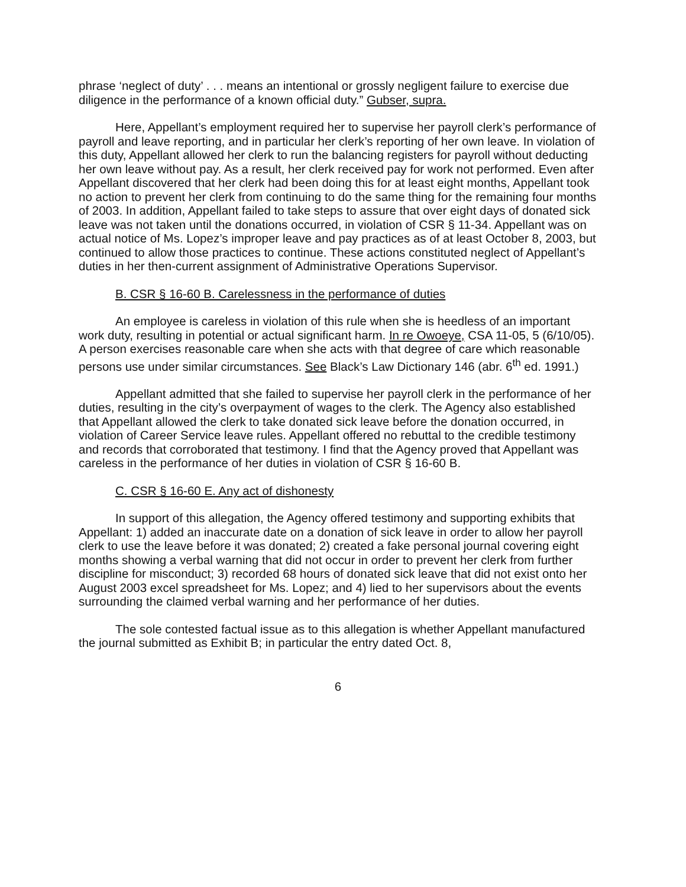phrase ‘neglect of duty’ . . . means an intentional or grossly negligent failure to exercise due diligence in the performance of a known official duty.” Gubser, supra.
Here, Appellant’s employment required her to supervise her payroll clerk’s performance of payroll and leave reporting, and in particular her clerk’s reporting of her own leave. In violation of this duty, Appellant allowed her clerk to run the balancing registers for payroll without deducting her own leave without pay. As a result, her clerk received pay for work not performed. Even after Appellant discovered that her clerk had been doing this for at least eight months, Appellant took no action to prevent her clerk from continuing to do the same thing for the remaining four months of 2003. In addition, Appellant failed to take steps to assure that over eight days of donated sick leave was not taken until the donations occurred, in violation of CSR § 11-34. Appellant was on actual notice of Ms. Lopez’s improper leave and pay practices as of at least October 8, 2003, but continued to allow those practices to continue. These actions constituted neglect of Appellant’s duties in her then-current assignment of Administrative Operations Supervisor.
B. CSR § 16-60 B. Carelessness in the performance of duties
An employee is careless in violation of this rule when she is heedless of an important work duty, resulting in potential or actual significant harm. In re Owoeye, CSA 11-05, 5 (6/10/05). A person exercises reasonable care when she acts with that degree of care which reasonable persons use under similar circumstances. See Black’s Law Dictionary 146 (abr. 6<sup>th</sup> ed. 1991.)
Appellant admitted that she failed to supervise her payroll clerk in the performance of her duties, resulting in the city’s overpayment of wages to the clerk. The Agency also established that Appellant allowed the clerk to take donated sick leave before the donation occurred, in violation of Career Service leave rules. Appellant offered no rebuttal to the credible testimony and records that corroborated that testimony. I find that the Agency proved that Appellant was careless in the performance of her duties in violation of CSR § 16-60 B.
C. CSR § 16-60 E. Any act of dishonesty
In support of this allegation, the Agency offered testimony and supporting exhibits that Appellant: 1) added an inaccurate date on a donation of sick leave in order to allow her payroll clerk to use the leave before it was donated; 2) created a fake personal journal covering eight months showing a verbal warning that did not occur in order to prevent her clerk from further discipline for misconduct; 3) recorded 68 hours of donated sick leave that did not exist onto her August 2003 excel spreadsheet for Ms. Lopez; and 4) lied to her supervisors about the events surrounding the claimed verbal warning and her performance of her duties.
The sole contested factual issue as to this allegation is whether Appellant manufactured the journal submitted as Exhibit B; in particular the entry dated Oct. 8,
6